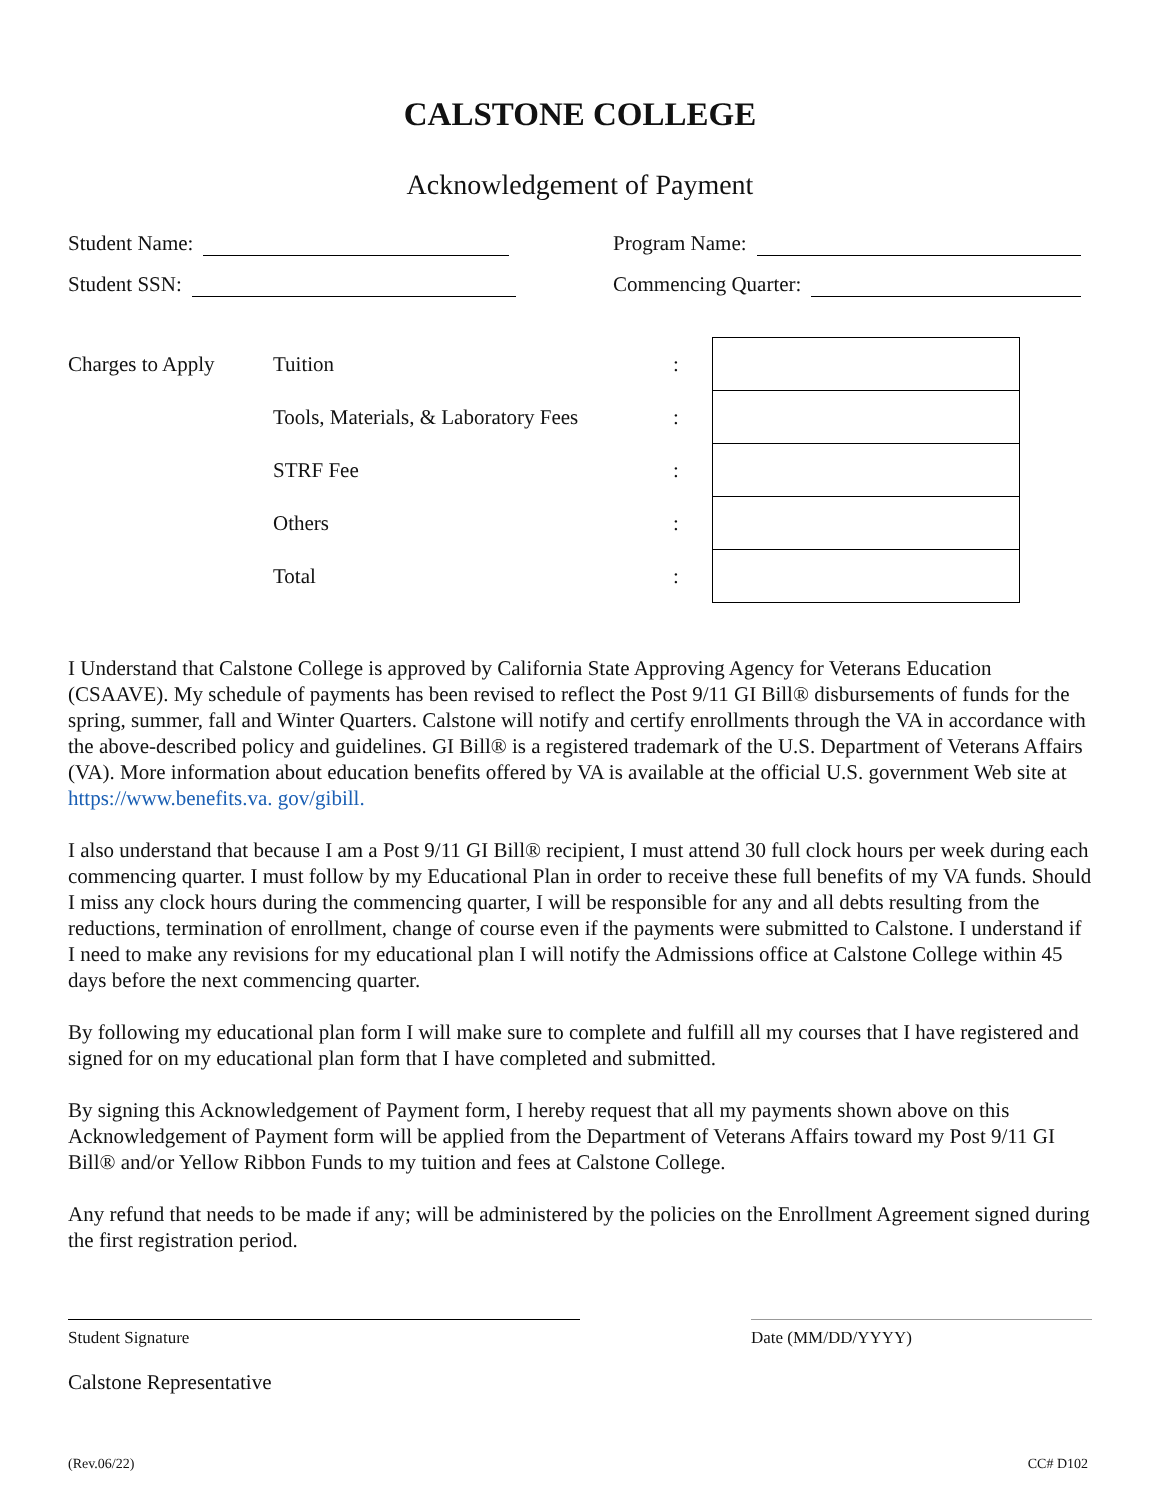CALSTONE COLLEGE
Acknowledgement of Payment
Student Name: Program Name:
Student SSN: Commencing Quarter:
| Charges to Apply | Tuition | : | |
| | Tools, Materials, & Laboratory Fees | : | |
| | STRF Fee | : | |
| | Others | : | |
| | Total | : | |
I Understand that Calstone College is approved by California State Approving Agency for Veterans Education (CSAAVE). My schedule of payments has been revised to reflect the Post 9/11 GI Bill® disbursements of funds for the spring, summer, fall and Winter Quarters. Calstone will notify and certify enrollments through the VA in accordance with the above-described policy and guidelines. GI Bill® is a registered trademark of the U.S. Department of Veterans Affairs (VA). More information about education benefits offered by VA is available at the official U.S. government Web site at https://www.benefits.va. gov/gibill.
I also understand that because I am a Post 9/11 GI Bill® recipient, I must attend 30 full clock hours per week during each commencing quarter. I must follow by my Educational Plan in order to receive these full benefits of my VA funds. Should I miss any clock hours during the commencing quarter, I will be responsible for any and all debts resulting from the reductions, termination of enrollment, change of course even if the payments were submitted to Calstone. I understand if I need to make any revisions for my educational plan I will notify the Admissions office at Calstone College within 45 days before the next commencing quarter.
By following my educational plan form I will make sure to complete and fulfill all my courses that I have registered and signed for on my educational plan form that I have completed and submitted.
By signing this Acknowledgement of Payment form, I hereby request that all my payments shown above on this Acknowledgement of Payment form will be applied from the Department of Veterans Affairs toward my Post 9/11 GI Bill® and/or Yellow Ribbon Funds to my tuition and fees at Calstone College.
Any refund that needs to be made if any; will be administered by the policies on the Enrollment Agreement signed during the first registration period.
Student Signature Date (MM/DD/YYYY)
Calstone Representative
(Rev.06/22) CC# D102